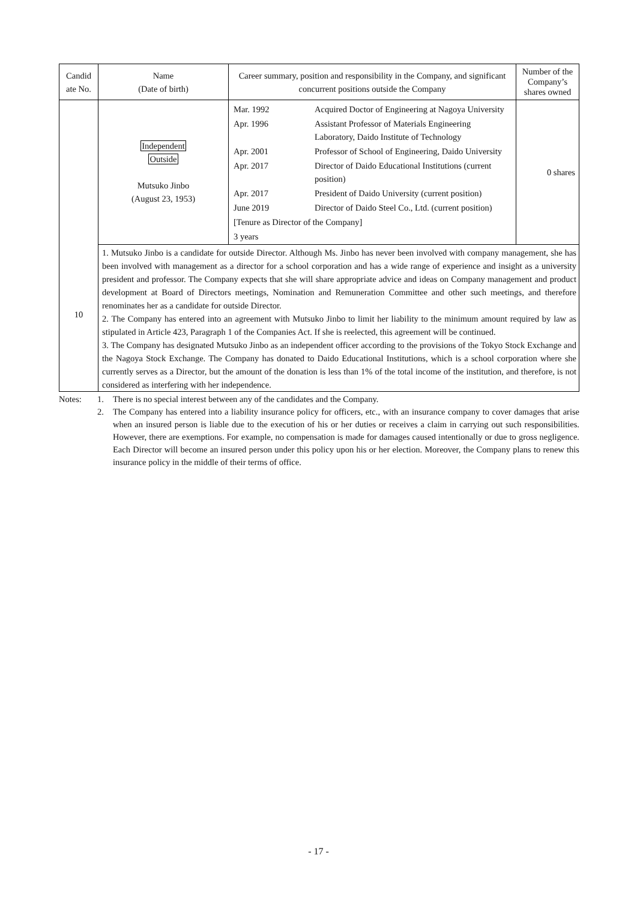| Candid ate No. | Name (Date of birth) | Career summary, position and responsibility in the Company, and significant concurrent positions outside the Company | Number of the Company’s shares owned |
| --- | --- | --- | --- |
| 10 | Independent Outside Mutsuko Jinbo (August 23, 1953) | / Mar. 1992 / Acquired Doctor of Engineering at Nagoya University / / Apr. 1996 / Assistant Professor of Materials Engineering Laboratory, Daido Institute of Technology / / Apr. 2001 / Professor of School of Engineering, Daido University / / Apr. 2017 / Director of Daido Educational Institutions (current position) / / Apr. 2017 / President of Daido University (current position) / / June 2019 / Director of Daido Steel Co., Ltd. (current position) / / [Tenure as Director of the Company] / / / 3 years / / | 0 shares |
| | 1. Mutsuko Jinbo is a candidate for outside Director. Although Ms. Jinbo has never been involved with company management, she has been involved with management as a director for a school corporation and has a wide range of experience and insight as a university president and professor. The Company expects that she will share appropriate advice and ideas on Company management and product development at Board of Directors meetings, Nomination and Remuneration Committee and other such meetings, and therefore renominates her as a candidate for outside Director. 2. The Company has entered into an agreement with Mutsuko Jinbo to limit her liability to the minimum amount required by law as stipulated in Article 423, Paragraph 1 of the Companies Act. If she is reelected, this agreement will be continued. 3. The Company has designated Mutsuko Jinbo as an independent officer according to the provisions of the Tokyo Stock Exchange and the Nagoya Stock Exchange. The Company has donated to Daido Educational Institutions, which is a school corporation where she currently serves as a Director, but the amount of the donation is less than 1% of the total income of the institution, and therefore, is not considered as interfering with her independence. | | |
Notes: 1. There is no special interest between any of the candidates and the Company.
2. The Company has entered into a liability insurance policy for officers, etc., with an insurance company to cover damages that arise when an insured person is liable due to the execution of his or her duties or receives a claim in carrying out such responsibilities. However, there are exemptions. For example, no compensation is made for damages caused intentionally or due to gross negligence. Each Director will become an insured person under this policy upon his or her election. Moreover, the Company plans to renew this insurance policy in the middle of their terms of office.
- 17 -